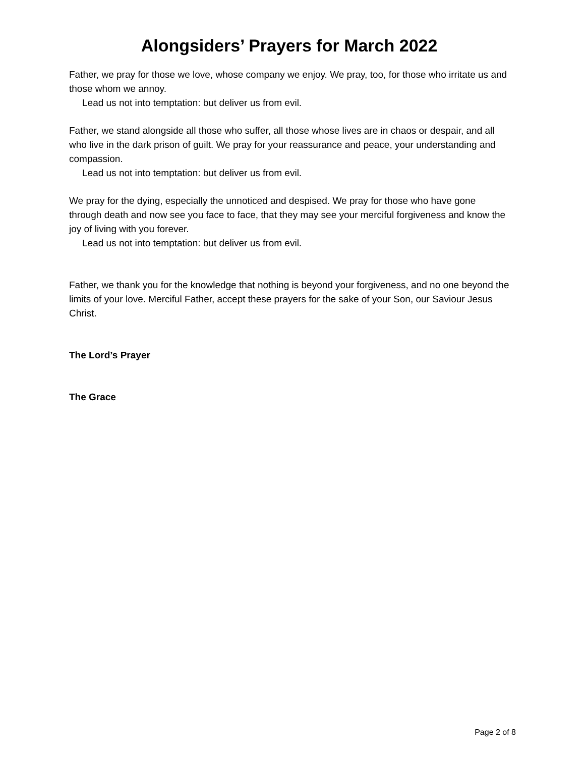Alongsiders’ Prayers for March 2022
Father, we pray for those we love, whose company we enjoy. We pray, too, for those who irritate us and those whom we annoy.
Lead us not into temptation: but deliver us from evil.
Father, we stand alongside all those who suffer, all those whose lives are in chaos or despair, and all who live in the dark prison of guilt. We pray for your reassurance and peace, your understanding and compassion.
Lead us not into temptation: but deliver us from evil.
We pray for the dying, especially the unnoticed and despised. We pray for those who have gone through death and now see you face to face, that they may see your merciful forgiveness and know the joy of living with you forever.
Lead us not into temptation: but deliver us from evil.
Father, we thank you for the knowledge that nothing is beyond your forgiveness, and no one beyond the limits of your love. Merciful Father, accept these prayers for the sake of your Son, our Saviour Jesus Christ.
The Lord’s Prayer
The Grace
Page 2 of 8